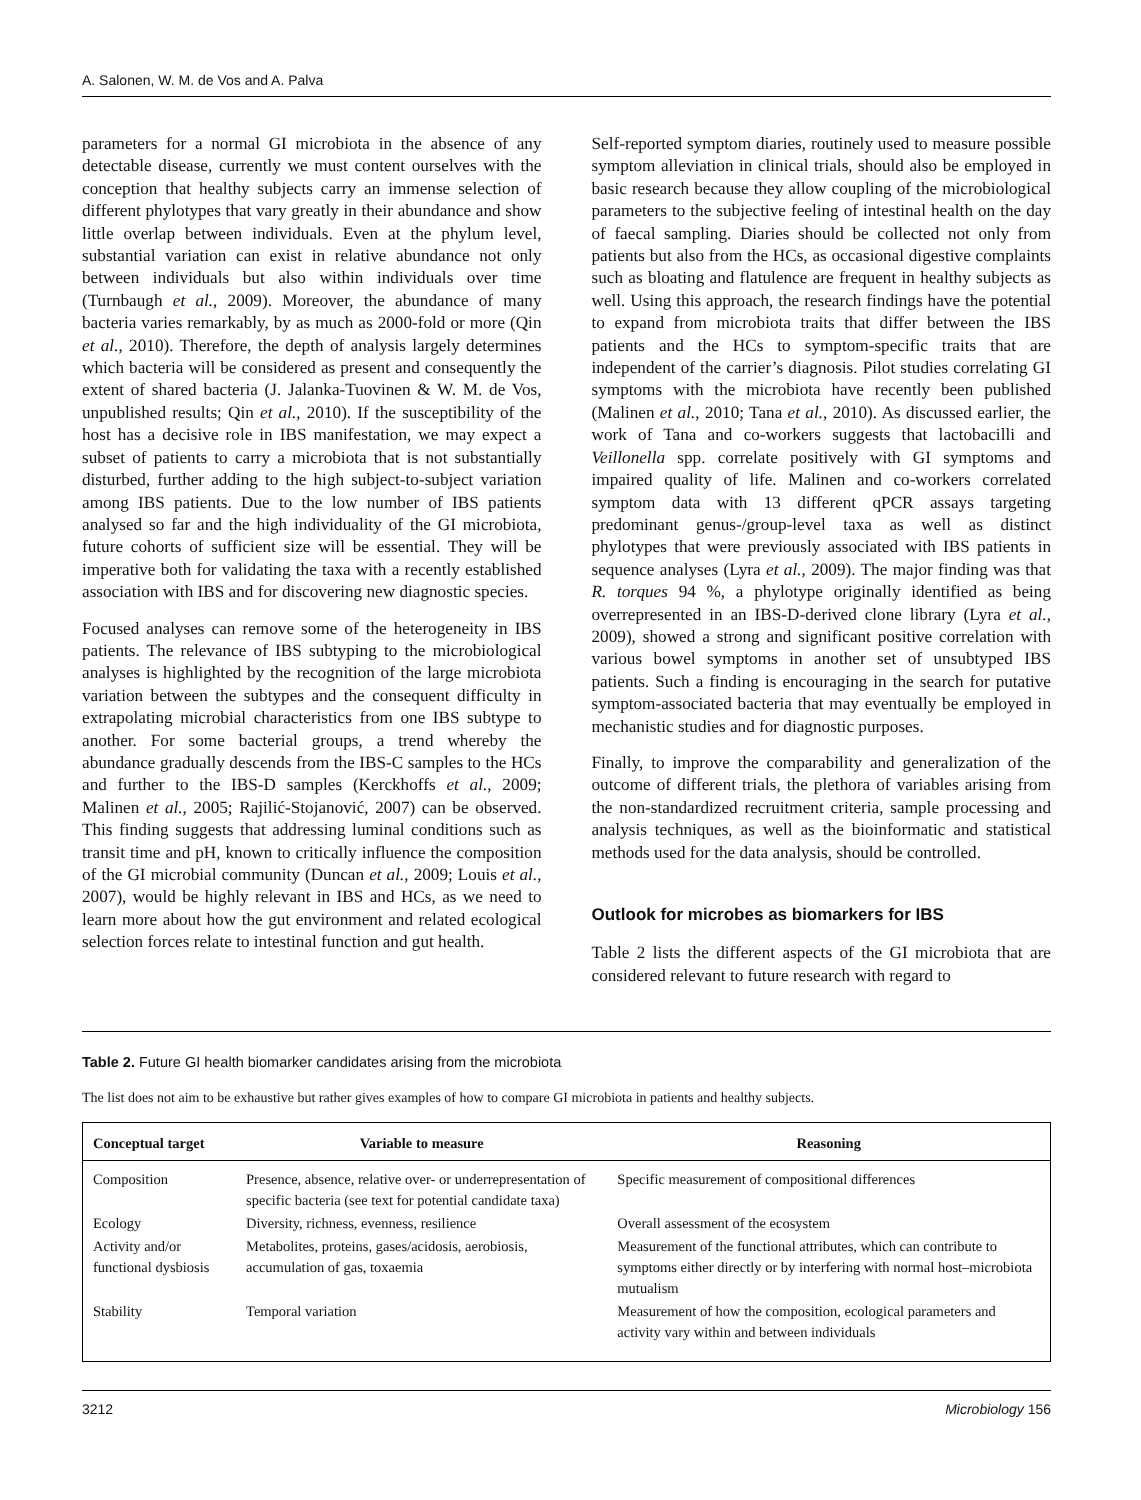A. Salonen, W. M. de Vos and A. Palva
parameters for a normal GI microbiota in the absence of any detectable disease, currently we must content ourselves with the conception that healthy subjects carry an immense selection of different phylotypes that vary greatly in their abundance and show little overlap between individuals. Even at the phylum level, substantial variation can exist in relative abundance not only between individuals but also within individuals over time (Turnbaugh et al., 2009). Moreover, the abundance of many bacteria varies remarkably, by as much as 2000-fold or more (Qin et al., 2010). Therefore, the depth of analysis largely determines which bacteria will be considered as present and consequently the extent of shared bacteria (J. Jalanka-Tuovinen & W. M. de Vos, unpublished results; Qin et al., 2010). If the susceptibility of the host has a decisive role in IBS manifestation, we may expect a subset of patients to carry a microbiota that is not substantially disturbed, further adding to the high subject-to-subject variation among IBS patients. Due to the low number of IBS patients analysed so far and the high individuality of the GI microbiota, future cohorts of sufficient size will be essential. They will be imperative both for validating the taxa with a recently established association with IBS and for discovering new diagnostic species.
Focused analyses can remove some of the heterogeneity in IBS patients. The relevance of IBS subtyping to the microbiological analyses is highlighted by the recognition of the large microbiota variation between the subtypes and the consequent difficulty in extrapolating microbial characteristics from one IBS subtype to another. For some bacterial groups, a trend whereby the abundance gradually descends from the IBS-C samples to the HCs and further to the IBS-D samples (Kerckhoffs et al., 2009; Malinen et al., 2005; Rajilić-Stojanović, 2007) can be observed. This finding suggests that addressing luminal conditions such as transit time and pH, known to critically influence the composition of the GI microbial community (Duncan et al., 2009; Louis et al., 2007), would be highly relevant in IBS and HCs, as we need to learn more about how the gut environment and related ecological selection forces relate to intestinal function and gut health.
Self-reported symptom diaries, routinely used to measure possible symptom alleviation in clinical trials, should also be employed in basic research because they allow coupling of the microbiological parameters to the subjective feeling of intestinal health on the day of faecal sampling. Diaries should be collected not only from patients but also from the HCs, as occasional digestive complaints such as bloating and flatulence are frequent in healthy subjects as well. Using this approach, the research findings have the potential to expand from microbiota traits that differ between the IBS patients and the HCs to symptom-specific traits that are independent of the carrier’s diagnosis. Pilot studies correlating GI symptoms with the microbiota have recently been published (Malinen et al., 2010; Tana et al., 2010). As discussed earlier, the work of Tana and co-workers suggests that lactobacilli and Veillonella spp. correlate positively with GI symptoms and impaired quality of life. Malinen and co-workers correlated symptom data with 13 different qPCR assays targeting predominant genus-/group-level taxa as well as distinct phylotypes that were previously associated with IBS patients in sequence analyses (Lyra et al., 2009). The major finding was that R. torques 94 %, a phylotype originally identified as being overrepresented in an IBS-D-derived clone library (Lyra et al., 2009), showed a strong and significant positive correlation with various bowel symptoms in another set of unsubtyped IBS patients. Such a finding is encouraging in the search for putative symptom-associated bacteria that may eventually be employed in mechanistic studies and for diagnostic purposes.
Finally, to improve the comparability and generalization of the outcome of different trials, the plethora of variables arising from the non-standardized recruitment criteria, sample processing and analysis techniques, as well as the bioinformatic and statistical methods used for the data analysis, should be controlled.
Outlook for microbes as biomarkers for IBS
Table 2 lists the different aspects of the GI microbiota that are considered relevant to future research with regard to
Table 2. Future GI health biomarker candidates arising from the microbiota
The list does not aim to be exhaustive but rather gives examples of how to compare GI microbiota in patients and healthy subjects.
| Conceptual target | Variable to measure | Reasoning |
| --- | --- | --- |
| Composition | Presence, absence, relative over- or underrepresentation of specific bacteria (see text for potential candidate taxa) | Specific measurement of compositional differences |
| Ecology | Diversity, richness, evenness, resilience | Overall assessment of the ecosystem |
| Activity and/or functional dysbiosis | Metabolites, proteins, gases/acidosis, aerobiosis, accumulation of gas, toxaemia | Measurement of the functional attributes, which can contribute to symptoms either directly or by interfering with normal host–microbiota mutualism |
| Stability | Temporal variation | Measurement of how the composition, ecological parameters and activity vary within and between individuals |
3212 Microbiology 156